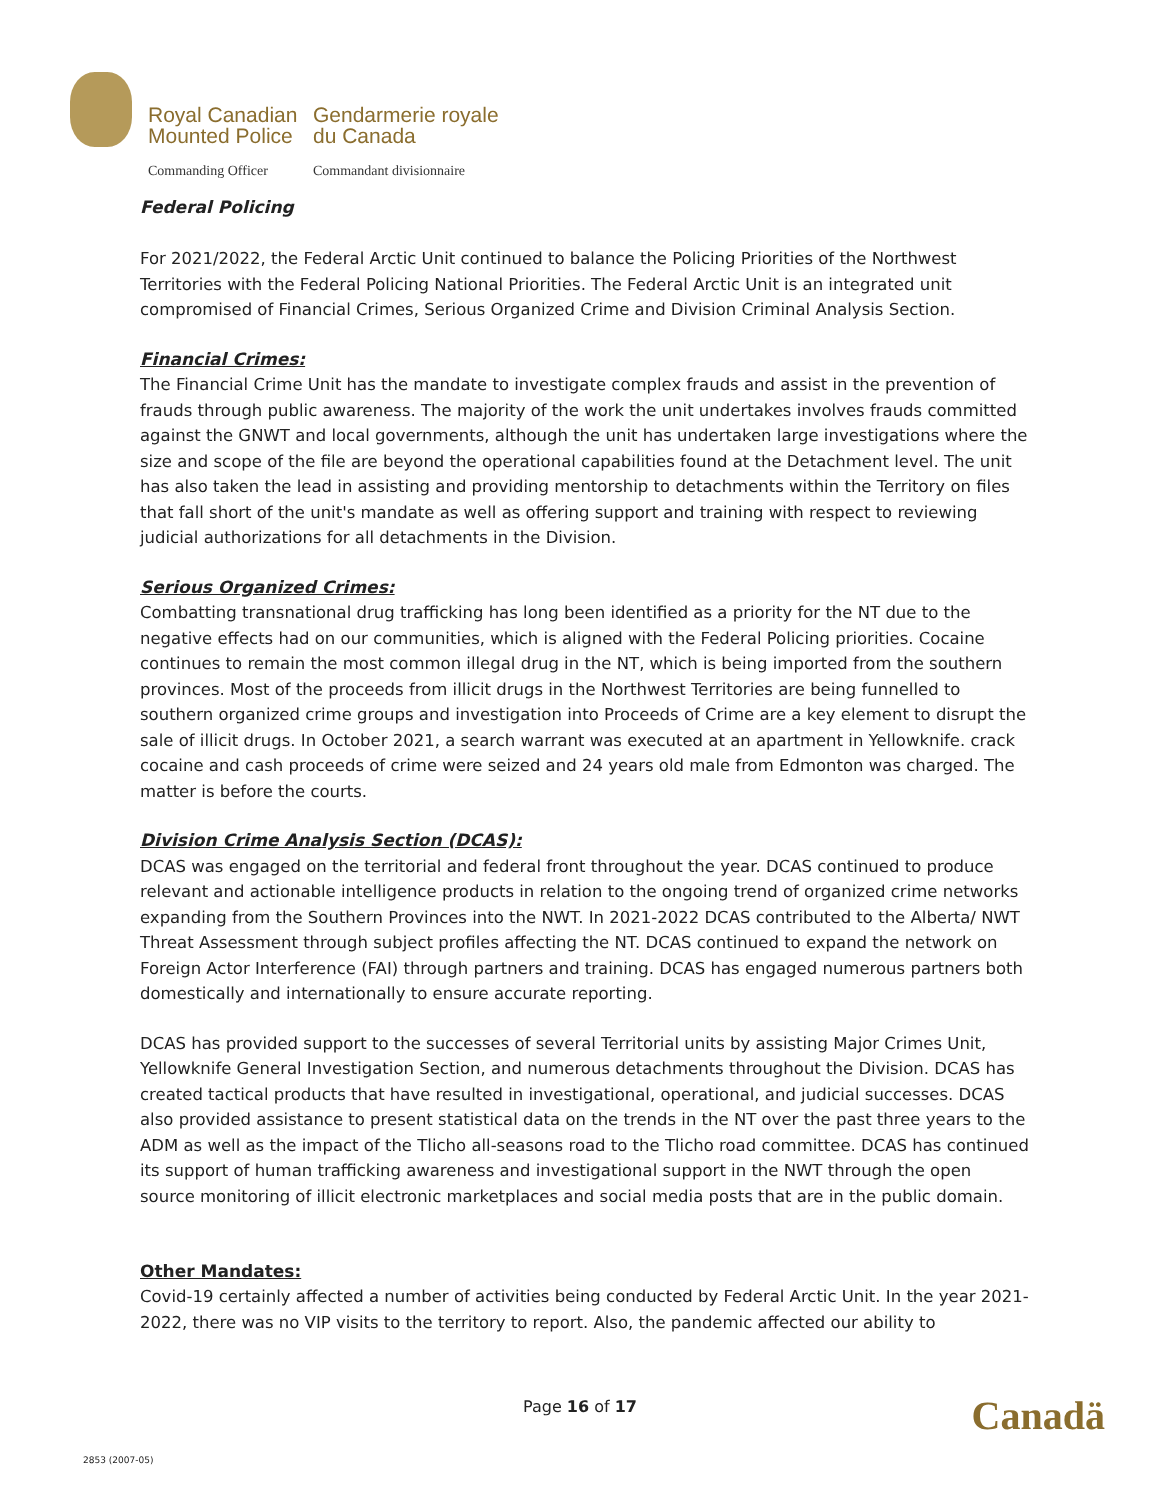Royal Canadian
Mounted Police
Gendarmerie royale
du Canada
Commanding Officer
Commandant divisionnaire
Federal Policing
For 2021/2022, the Federal Arctic Unit continued to balance the Policing Priorities of the Northwest Territories with the Federal Policing National Priorities. The Federal Arctic Unit is an integrated unit compromised of Financial Crimes, Serious Organized Crime and Division Criminal Analysis Section.
Financial Crimes:
The Financial Crime Unit has the mandate to investigate complex frauds and assist in the prevention of frauds through public awareness. The majority of the work the unit undertakes involves frauds committed against the GNWT and local governments, although the unit has undertaken large investigations where the size and scope of the file are beyond the operational capabilities found at the Detachment level. The unit has also taken the lead in assisting and providing mentorship to detachments within the Territory on files that fall short of the unit's mandate as well as offering support and training with respect to reviewing judicial authorizations for all detachments in the Division.
Serious Organized Crimes:
Combatting transnational drug trafficking has long been identified as a priority for the NT due to the negative effects had on our communities, which is aligned with the Federal Policing priorities. Cocaine continues to remain the most common illegal drug in the NT, which is being imported from the southern provinces. Most of the proceeds from illicit drugs in the Northwest Territories are being funnelled to southern organized crime groups and investigation into Proceeds of Crime are a key element to disrupt the sale of illicit drugs. In October 2021, a search warrant was executed at an apartment in Yellowknife. crack cocaine and cash proceeds of crime were seized and 24 years old male from Edmonton was charged. The matter is before the courts.
Division Crime Analysis Section (DCAS):
DCAS was engaged on the territorial and federal front throughout the year. DCAS continued to produce relevant and actionable intelligence products in relation to the ongoing trend of organized crime networks expanding from the Southern Provinces into the NWT. In 2021-2022 DCAS contributed to the Alberta/ NWT Threat Assessment through subject profiles affecting the NT. DCAS continued to expand the network on Foreign Actor Interference (FAI) through partners and training. DCAS has engaged numerous partners both domestically and internationally to ensure accurate reporting.
DCAS has provided support to the successes of several Territorial units by assisting Major Crimes Unit, Yellowknife General Investigation Section, and numerous detachments throughout the Division. DCAS has created tactical products that have resulted in investigational, operational, and judicial successes. DCAS also provided assistance to present statistical data on the trends in the NT over the past three years to the ADM as well as the impact of the Tlicho all-seasons road to the Tlicho road committee. DCAS has continued its support of human trafficking awareness and investigational support in the NWT through the open source monitoring of illicit electronic marketplaces and social media posts that are in the public domain.
Other Mandates:
Covid-19 certainly affected a number of activities being conducted by Federal Arctic Unit. In the year 2021-2022, there was no VIP visits to the territory to report. Also, the pandemic affected our ability to
Page 16 of 17 Canadä
2853 (2007-05)